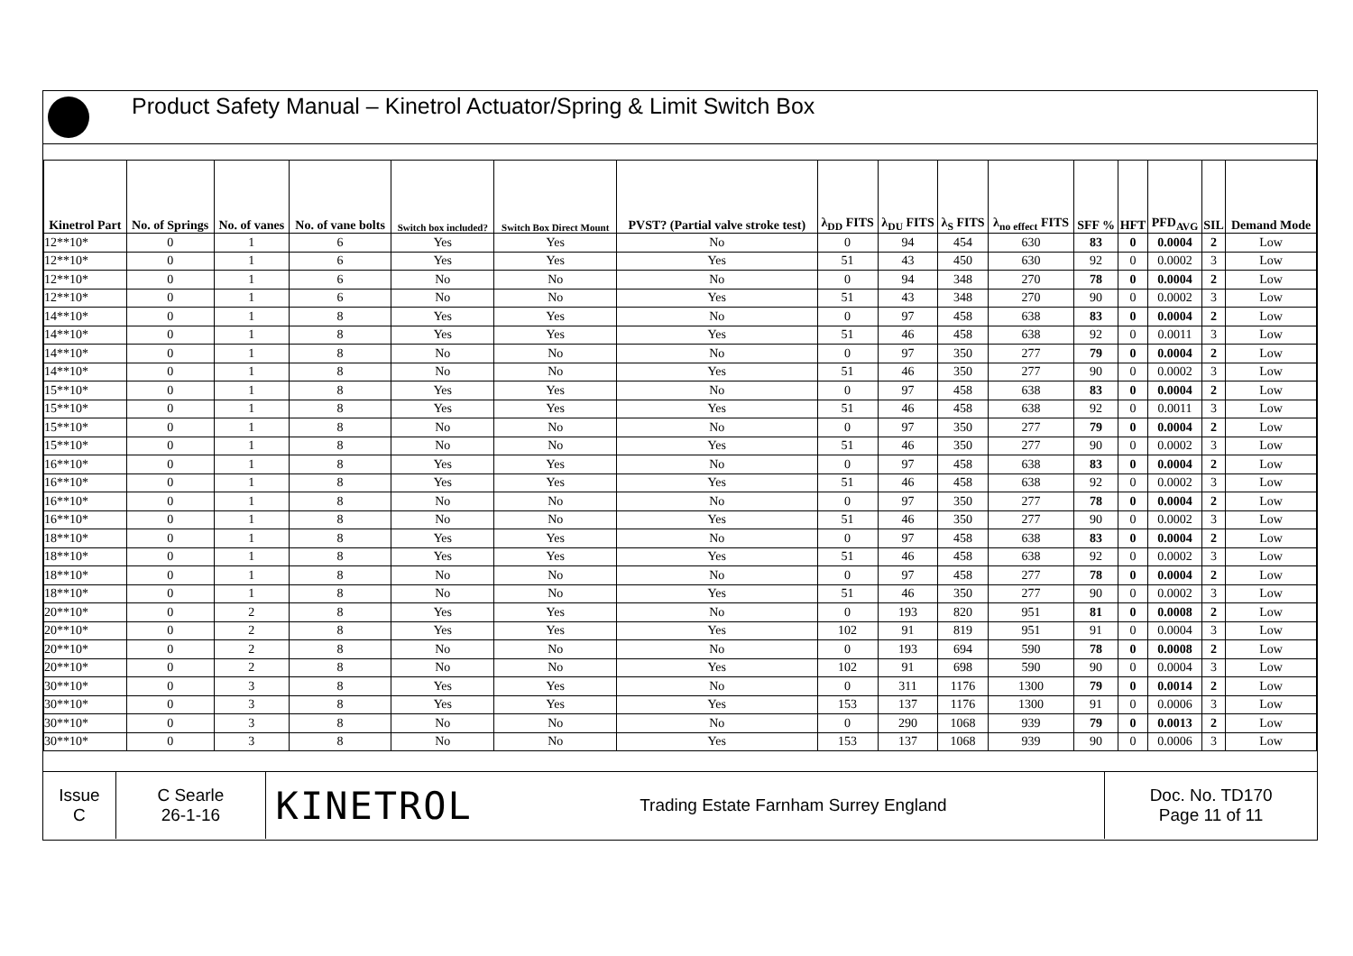Product Safety Manual – Kinetrol Actuator/Spring & Limit Switch Box
| Kinetrol Part | No. of Springs | No. of vanes | No. of vane bolts | Switch box included? | Switch Box Direct Mount | PVST? (Partial valve stroke test) | λ<sub>DD</sub> FITS | λ<sub>DU</sub> FITS | λ<sub>S</sub> FITS | λ<sub>no effect</sub> FITS | SFF % | HFT | PFD<sub>AVG</sub> | SIL | Demand Mode |
| --- | --- | --- | --- | --- | --- | --- | --- | --- | --- | --- | --- | --- | --- | --- | --- |
| 12**10* | 0 | 1 | 6 | Yes | Yes | No | 0 | 94 | 454 | 630 | 83 | 0 | 0.0004 | 2 | Low |
| 12**10* | 0 | 1 | 6 | Yes | Yes | Yes | 51 | 43 | 450 | 630 | 92 | 0 | 0.0002 | 3 | Low |
| 12**10* | 0 | 1 | 6 | No | No | No | 0 | 94 | 348 | 270 | 78 | 0 | 0.0004 | 2 | Low |
| 12**10* | 0 | 1 | 6 | No | No | Yes | 51 | 43 | 348 | 270 | 90 | 0 | 0.0002 | 3 | Low |
| 14**10* | 0 | 1 | 8 | Yes | Yes | No | 0 | 97 | 458 | 638 | 83 | 0 | 0.0004 | 2 | Low |
| 14**10* | 0 | 1 | 8 | Yes | Yes | Yes | 51 | 46 | 458 | 638 | 92 | 0 | 0.0011 | 3 | Low |
| 14**10* | 0 | 1 | 8 | No | No | No | 0 | 97 | 350 | 277 | 79 | 0 | 0.0004 | 2 | Low |
| 14**10* | 0 | 1 | 8 | No | No | Yes | 51 | 46 | 350 | 277 | 90 | 0 | 0.0002 | 3 | Low |
| 15**10* | 0 | 1 | 8 | Yes | Yes | No | 0 | 97 | 458 | 638 | 83 | 0 | 0.0004 | 2 | Low |
| 15**10* | 0 | 1 | 8 | Yes | Yes | Yes | 51 | 46 | 458 | 638 | 92 | 0 | 0.0011 | 3 | Low |
| 15**10* | 0 | 1 | 8 | No | No | No | 0 | 97 | 350 | 277 | 79 | 0 | 0.0004 | 2 | Low |
| 15**10* | 0 | 1 | 8 | No | No | Yes | 51 | 46 | 350 | 277 | 90 | 0 | 0.0002 | 3 | Low |
| 16**10* | 0 | 1 | 8 | Yes | Yes | No | 0 | 97 | 458 | 638 | 83 | 0 | 0.0004 | 2 | Low |
| 16**10* | 0 | 1 | 8 | Yes | Yes | Yes | 51 | 46 | 458 | 638 | 92 | 0 | 0.0002 | 3 | Low |
| 16**10* | 0 | 1 | 8 | No | No | No | 0 | 97 | 350 | 277 | 78 | 0 | 0.0004 | 2 | Low |
| 16**10* | 0 | 1 | 8 | No | No | Yes | 51 | 46 | 350 | 277 | 90 | 0 | 0.0002 | 3 | Low |
| 18**10* | 0 | 1 | 8 | Yes | Yes | No | 0 | 97 | 458 | 638 | 83 | 0 | 0.0004 | 2 | Low |
| 18**10* | 0 | 1 | 8 | Yes | Yes | Yes | 51 | 46 | 458 | 638 | 92 | 0 | 0.0002 | 3 | Low |
| 18**10* | 0 | 1 | 8 | No | No | No | 0 | 97 | 458 | 277 | 78 | 0 | 0.0004 | 2 | Low |
| 18**10* | 0 | 1 | 8 | No | No | Yes | 51 | 46 | 350 | 277 | 90 | 0 | 0.0002 | 3 | Low |
| 20**10* | 0 | 2 | 8 | Yes | Yes | No | 0 | 193 | 820 | 951 | 81 | 0 | 0.0008 | 2 | Low |
| 20**10* | 0 | 2 | 8 | Yes | Yes | Yes | 102 | 91 | 819 | 951 | 91 | 0 | 0.0004 | 3 | Low |
| 20**10* | 0 | 2 | 8 | No | No | No | 0 | 193 | 694 | 590 | 78 | 0 | 0.0008 | 2 | Low |
| 20**10* | 0 | 2 | 8 | No | No | Yes | 102 | 91 | 698 | 590 | 90 | 0 | 0.0004 | 3 | Low |
| 30**10* | 0 | 3 | 8 | Yes | Yes | No | 0 | 311 | 1176 | 1300 | 79 | 0 | 0.0014 | 2 | Low |
| 30**10* | 0 | 3 | 8 | Yes | Yes | Yes | 153 | 137 | 1176 | 1300 | 91 | 0 | 0.0006 | 3 | Low |
| 30**10* | 0 | 3 | 8 | No | No | No | 0 | 290 | 1068 | 939 | 79 | 0 | 0.0013 | 2 | Low |
| 30**10* | 0 | 3 | 8 | No | No | Yes | 153 | 137 | 1068 | 939 | 90 | 0 | 0.0006 | 3 | Low |
Issue
C
C Searle
26-1-16
KINETROL
Trading Estate Farnham Surrey England Doc. No. TD170
Page 11 of 11